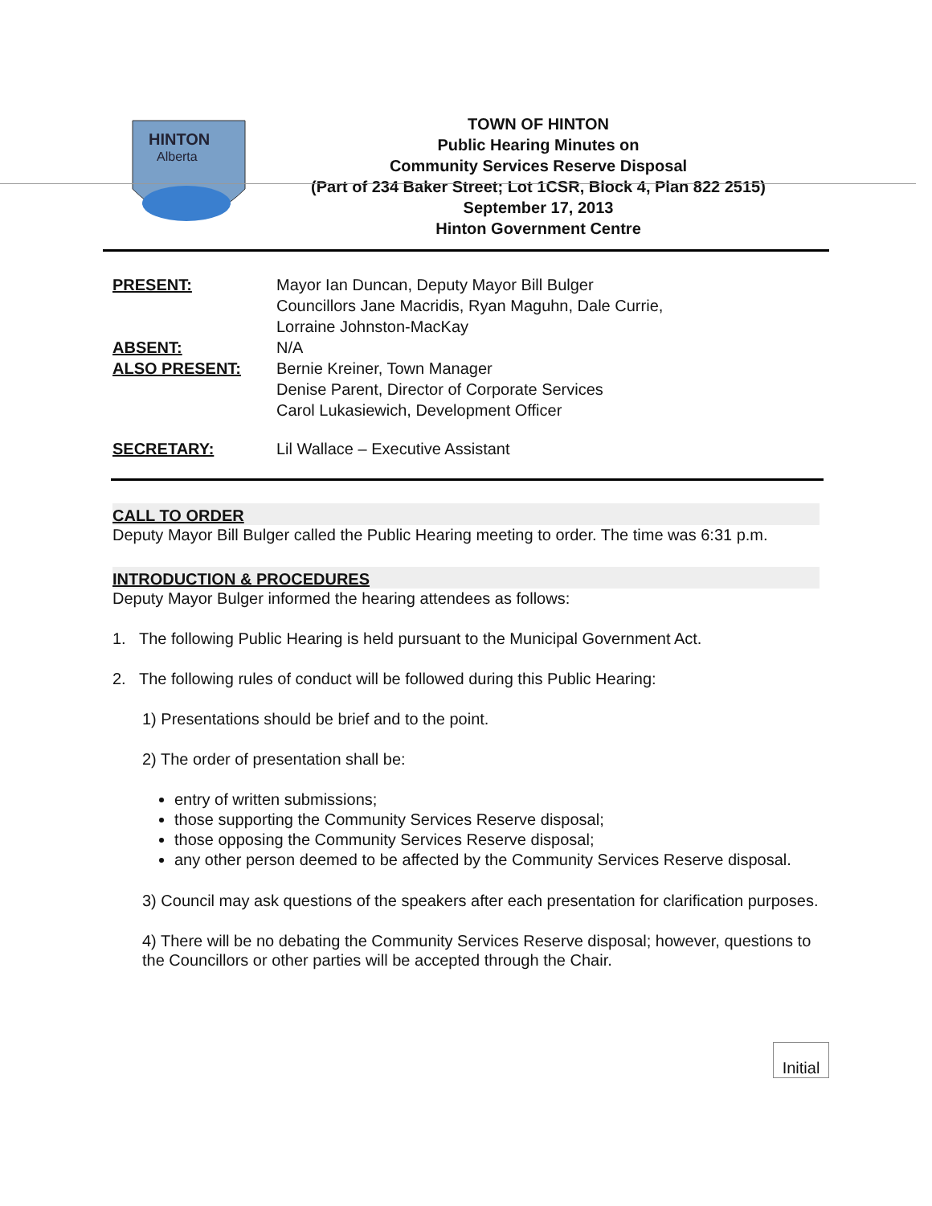HINTON
Alberta
TOWN OF HINTON
Public Hearing Minutes on
Community Services Reserve Disposal
(Part of 234 Baker Street; Lot 1CSR, Block 4, Plan 822 2515)
September 17, 2013
Hinton Government Centre
PRESENT:
Mayor Ian Duncan, Deputy Mayor Bill Bulger
Councillors Jane Macridis, Ryan Maguhn, Dale Currie,
Lorraine Johnston-MacKay
ABSENT:
N/A
ALSO PRESENT:
Bernie Kreiner, Town Manager
Denise Parent, Director of Corporate Services
Carol Lukasiewich, Development Officer
SECRETARY:
Lil Wallace – Executive Assistant
CALL TO ORDER
Deputy Mayor Bill Bulger called the Public Hearing meeting to order. The time was 6:31 p.m.
INTRODUCTION & PROCEDURES
Deputy Mayor Bulger informed the hearing attendees as follows:
1. The following Public Hearing is held pursuant to the Municipal Government Act.
2. The following rules of conduct will be followed during this Public Hearing:
1) Presentations should be brief and to the point.
2) The order of presentation shall be:
entry of written submissions;
those supporting the Community Services Reserve disposal;
those opposing the Community Services Reserve disposal;
any other person deemed to be affected by the Community Services Reserve disposal.
3) Council may ask questions of the speakers after each presentation for clarification purposes.
4) There will be no debating the Community Services Reserve disposal; however, questions to the Councillors or other parties will be accepted through the Chair.
Initial